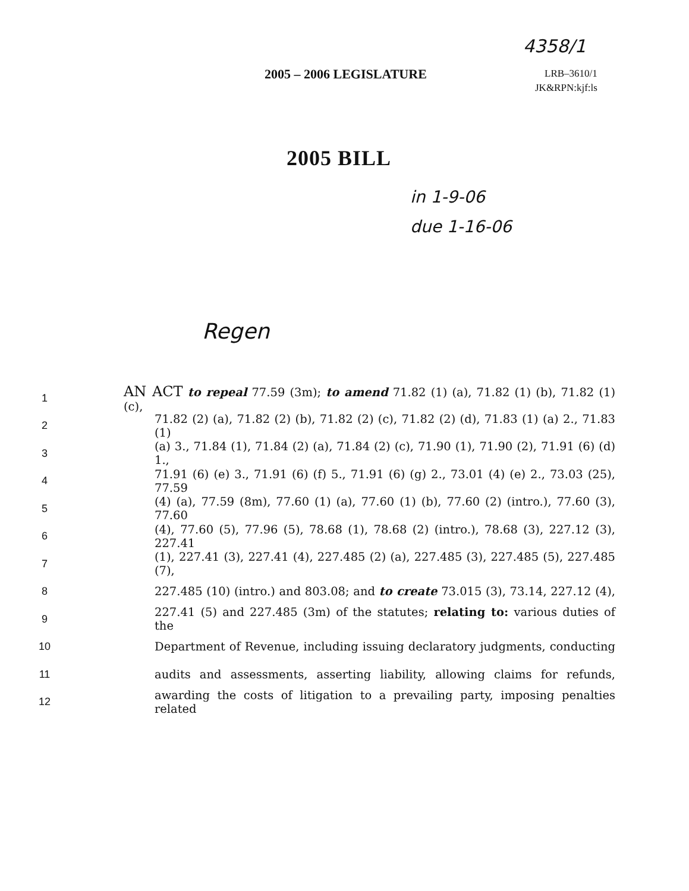4358/1
2005 – 2006 LEGISLATURE
LRB–3610/1
JK&RPN:kjf:ls
2005 BILL
in 1-9-06
due 1-16-06
Regen
1
AN ACT to repeal 77.59 (3m); to amend 71.82 (1) (a), 71.82 (1) (b), 71.82 (1) (c),
2
71.82 (2) (a), 71.82 (2) (b), 71.82 (2) (c), 71.82 (2) (d), 71.83 (1) (a) 2., 71.83 (1)
3
(a) 3., 71.84 (1), 71.84 (2) (a), 71.84 (2) (c), 71.90 (1), 71.90 (2), 71.91 (6) (d) 1.,
4
71.91 (6) (e) 3., 71.91 (6) (f) 5., 71.91 (6) (g) 2., 73.01 (4) (e) 2., 73.03 (25), 77.59
5
(4) (a), 77.59 (8m), 77.60 (1) (a), 77.60 (1) (b), 77.60 (2) (intro.), 77.60 (3), 77.60
6
(4), 77.60 (5), 77.96 (5), 78.68 (1), 78.68 (2) (intro.), 78.68 (3), 227.12 (3), 227.41
7
(1), 227.41 (3), 227.41 (4), 227.485 (2) (a), 227.485 (3), 227.485 (5), 227.485 (7),
8
227.485 (10) (intro.) and 803.08; and to create 73.015 (3), 73.14, 227.12 (4),
9
227.41 (5) and 227.485 (3m) of the statutes; relating to: various duties of the
10
Department of Revenue, including issuing declaratory judgments, conducting
11
audits and assessments, asserting liability, allowing claims for refunds,
12
awarding the costs of litigation to a prevailing party, imposing penalties related